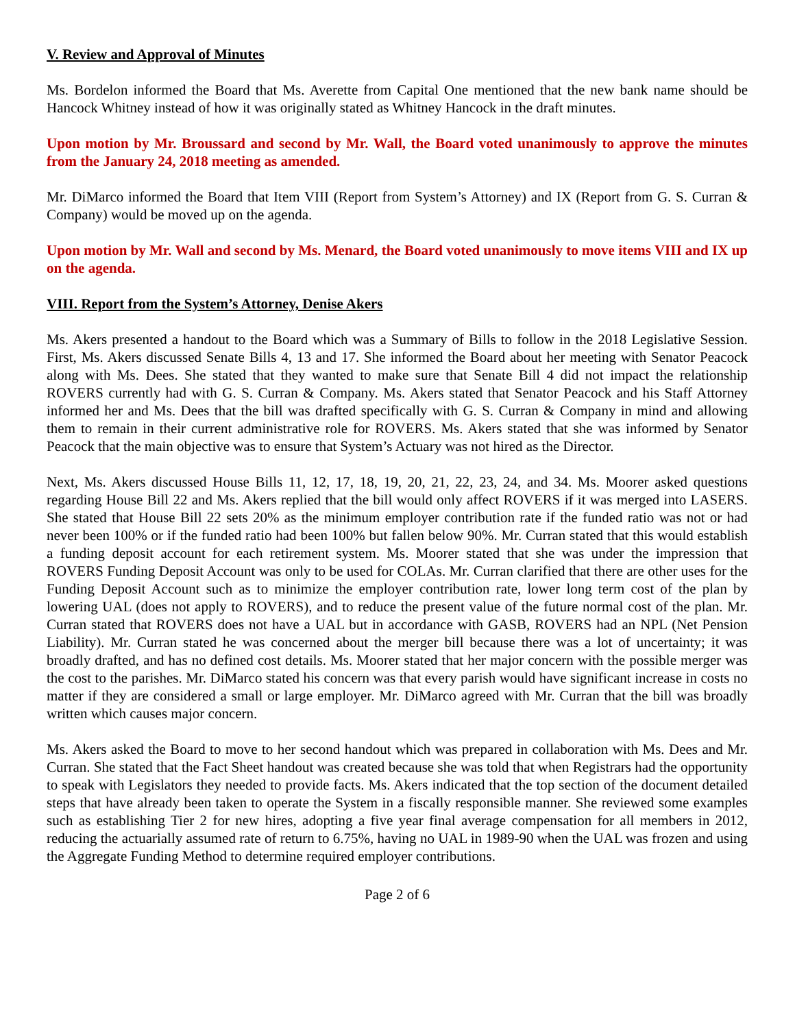V. Review and Approval of Minutes
Ms. Bordelon informed the Board that Ms. Averette from Capital One mentioned that the new bank name should be Hancock Whitney instead of how it was originally stated as Whitney Hancock in the draft minutes.
Upon motion by Mr. Broussard and second by Mr. Wall, the Board voted unanimously to approve the minutes from the January 24, 2018 meeting as amended.
Mr. DiMarco informed the Board that Item VIII (Report from System’s Attorney) and IX (Report from G. S. Curran & Company) would be moved up on the agenda.
Upon motion by Mr. Wall and second by Ms. Menard, the Board voted unanimously to move items VIII and IX up on the agenda.
VIII. Report from the System’s Attorney, Denise Akers
Ms. Akers presented a handout to the Board which was a Summary of Bills to follow in the 2018 Legislative Session. First, Ms. Akers discussed Senate Bills 4, 13 and 17. She informed the Board about her meeting with Senator Peacock along with Ms. Dees. She stated that they wanted to make sure that Senate Bill 4 did not impact the relationship ROVERS currently had with G. S. Curran & Company. Ms. Akers stated that Senator Peacock and his Staff Attorney informed her and Ms. Dees that the bill was drafted specifically with G. S. Curran & Company in mind and allowing them to remain in their current administrative role for ROVERS. Ms. Akers stated that she was informed by Senator Peacock that the main objective was to ensure that System’s Actuary was not hired as the Director.
Next, Ms. Akers discussed House Bills 11, 12, 17, 18, 19, 20, 21, 22, 23, 24, and 34. Ms. Moorer asked questions regarding House Bill 22 and Ms. Akers replied that the bill would only affect ROVERS if it was merged into LASERS. She stated that House Bill 22 sets 20% as the minimum employer contribution rate if the funded ratio was not or had never been 100% or if the funded ratio had been 100% but fallen below 90%. Mr. Curran stated that this would establish a funding deposit account for each retirement system. Ms. Moorer stated that she was under the impression that ROVERS Funding Deposit Account was only to be used for COLAs. Mr. Curran clarified that there are other uses for the Funding Deposit Account such as to minimize the employer contribution rate, lower long term cost of the plan by lowering UAL (does not apply to ROVERS), and to reduce the present value of the future normal cost of the plan. Mr. Curran stated that ROVERS does not have a UAL but in accordance with GASB, ROVERS had an NPL (Net Pension Liability). Mr. Curran stated he was concerned about the merger bill because there was a lot of uncertainty; it was broadly drafted, and has no defined cost details. Ms. Moorer stated that her major concern with the possible merger was the cost to the parishes. Mr. DiMarco stated his concern was that every parish would have significant increase in costs no matter if they are considered a small or large employer. Mr. DiMarco agreed with Mr. Curran that the bill was broadly written which causes major concern.
Ms. Akers asked the Board to move to her second handout which was prepared in collaboration with Ms. Dees and Mr. Curran. She stated that the Fact Sheet handout was created because she was told that when Registrars had the opportunity to speak with Legislators they needed to provide facts. Ms. Akers indicated that the top section of the document detailed steps that have already been taken to operate the System in a fiscally responsible manner. She reviewed some examples such as establishing Tier 2 for new hires, adopting a five year final average compensation for all members in 2012, reducing the actuarially assumed rate of return to 6.75%, having no UAL in 1989-90 when the UAL was frozen and using the Aggregate Funding Method to determine required employer contributions.
Page 2 of 6